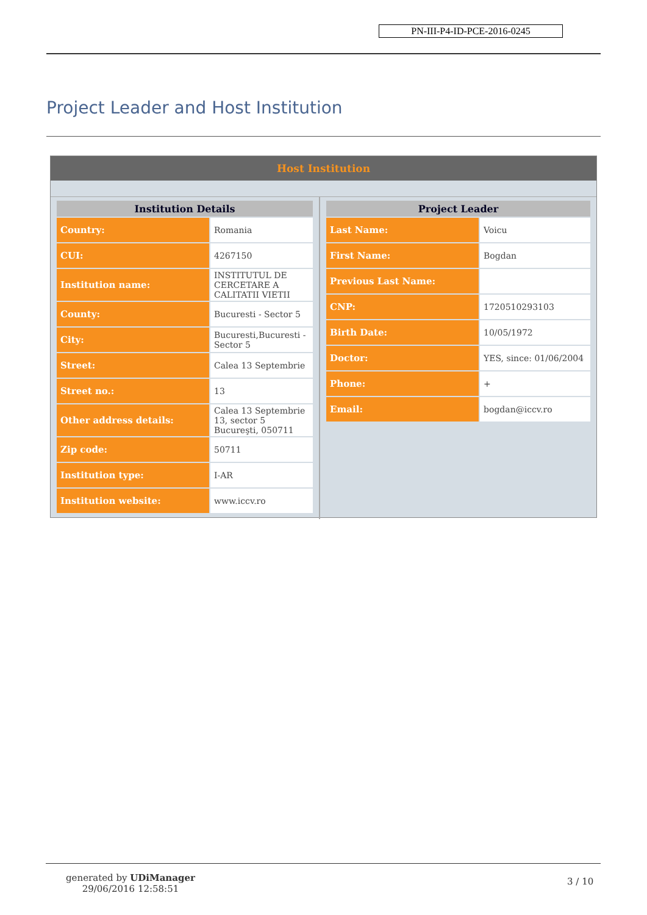PN-III-P4-ID-PCE-2016-0245
Project Leader and Host Institution
Host Institution
| Institution Details | |
| --- | --- |
| Country: | Romania |
| CUI: | 4267150 |
| Institution name: | INSTITUTUL DE CERCETARE A CALITATII VIETII |
| County: | Bucuresti - Sector 5 |
| City: | Bucuresti,Bucuresti - Sector 5 |
| Street: | Calea 13 Septembrie |
| Street no.: | 13 |
| Other address details: | Calea 13 Septembrie 13, sector 5 Bucureşti, 050711 |
| Zip code: | 50711 |
| Institution type: | I-AR |
| Institution website: | www.iccv.ro |
| Project Leader | |
| --- | --- |
| Last Name: | Voicu |
| First Name: | Bogdan |
| Previous Last Name: | |
| CNP: | 1720510293103 |
| Birth Date: | 10/05/1972 |
| Doctor: | YES, since: 01/06/2004 |
| Phone: | + |
| Email: | bogdan@iccv.ro |
generated by UDiManager
29/06/2016 12:58:51
3 / 10